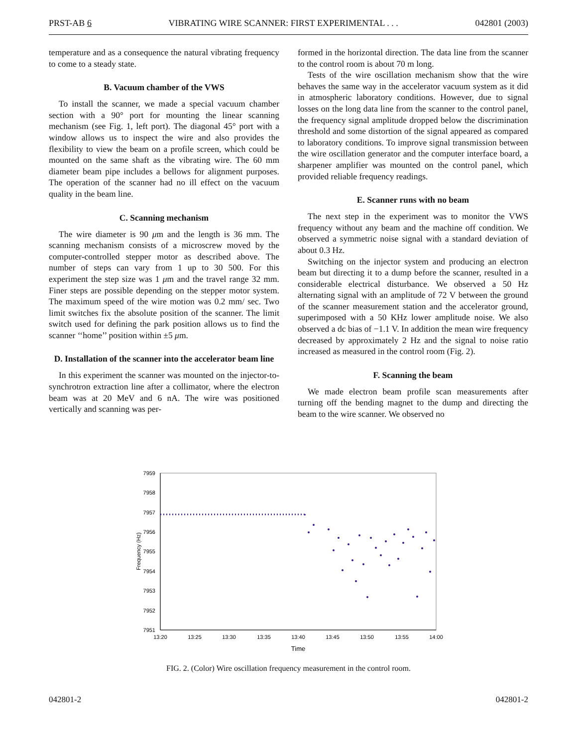PRST-AB 6 VIBRATING WIRE SCANNER: FIRST EXPERIMENTAL . . . 042801 (2003)
temperature and as a consequence the natural vibrating frequency to come to a steady state.
B. Vacuum chamber of the VWS
To install the scanner, we made a special vacuum chamber section with a 90° port for mounting the linear scanning mechanism (see Fig. 1, left port). The diagonal 45° port with a window allows us to inspect the wire and also provides the flexibility to view the beam on a profile screen, which could be mounted on the same shaft as the vibrating wire. The 60 mm diameter beam pipe includes a bellows for alignment purposes. The operation of the scanner had no ill effect on the vacuum quality in the beam line.
C. Scanning mechanism
The wire diameter is 90 μm and the length is 36 mm. The scanning mechanism consists of a microscrew moved by the computer-controlled stepper motor as described above. The number of steps can vary from 1 up to 30 500. For this experiment the step size was 1 μm and the travel range 32 mm. Finer steps are possible depending on the stepper motor system. The maximum speed of the wire motion was 0.2 mm/ sec. Two limit switches fix the absolute position of the scanner. The limit switch used for defining the park position allows us to find the scanner ‘‘home’’ position within ±5 μm.
D. Installation of the scanner into the accelerator beam line
In this experiment the scanner was mounted on the injector-to-synchrotron extraction line after a collimator, where the electron beam was at 20 MeV and 6 nA. The wire was positioned vertically and scanning was per-
formed in the horizontal direction. The data line from the scanner to the control room is about 70 m long.
Tests of the wire oscillation mechanism show that the wire behaves the same way in the accelerator vacuum system as it did in atmospheric laboratory conditions. However, due to signal losses on the long data line from the scanner to the control panel, the frequency signal amplitude dropped below the discrimination threshold and some distortion of the signal appeared as compared to laboratory conditions. To improve signal transmission between the wire oscillation generator and the computer interface board, a sharpener amplifier was mounted on the control panel, which provided reliable frequency readings.
E. Scanner runs with no beam
The next step in the experiment was to monitor the VWS frequency without any beam and the machine off condition. We observed a symmetric noise signal with a standard deviation of about 0.3 Hz.
Switching on the injector system and producing an electron beam but directing it to a dump before the scanner, resulted in a considerable electrical disturbance. We observed a 50 Hz alternating signal with an amplitude of 72 V between the ground of the scanner measurement station and the accelerator ground, superimposed with a 50 KHz lower amplitude noise. We also observed a dc bias of −1.1 V. In addition the mean wire frequency decreased by approximately 2 Hz and the signal to noise ratio increased as measured in the control room (Fig. 2).
F. Scanning the beam
We made electron beam profile scan measurements after turning off the bending magnet to the dump and directing the beam to the wire scanner. We observed no
7959
7958
7957
7956
7955
7954
7953
7952
7951
13:20
13:25
13:30
13:35
13:40
13:45
13:50
13:55
14:00
Time
Frequency (Hz)
FIG. 2. (Color) Wire oscillation frequency measurement in the control room.
042801-2 042801-2